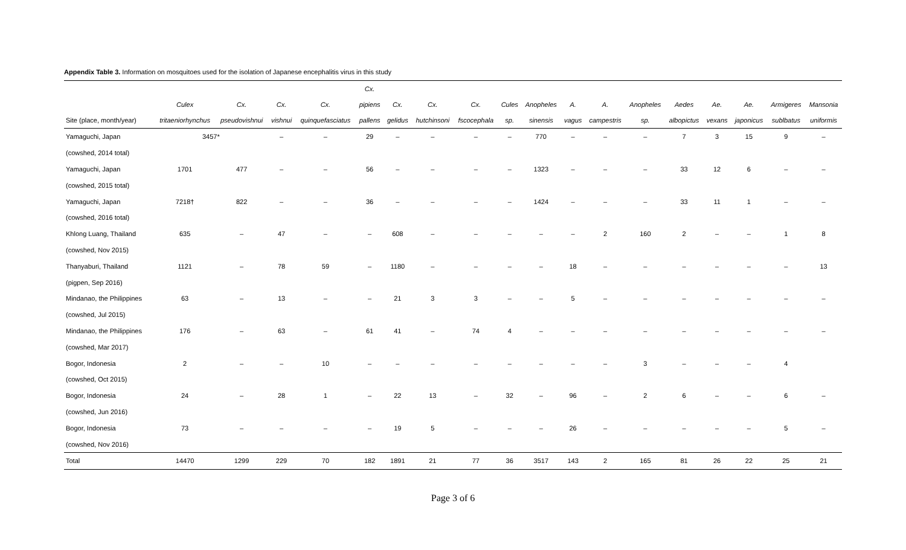Appendix Table 3. Information on mosquitoes used for the isolation of Japanese encephalitis virus in this study
| | | | | | Cx. | | | | | | | | | | | | | |
| --- | --- | --- | --- | --- | --- | --- | --- | --- | --- | --- | --- | --- | --- | --- | --- | --- | --- | --- |
| | Culex | Cx. | Cx. | Cx. | pipiens | Cx. | Cx. | Cx. | Cules | Anopheles | A. | A. | Anopheles | Aedes | Ae. | Ae. | Armigeres | Mansonia |
| Site (place, month/year) | tritaeniorhynchus | pseudovishnui | vishnui | quinquefasciatus | pallens | gelidus | hutchinsoni | fscocephala | sp. | sinensis | vagus | campestris | sp. | albopictus | vexans | japonicus | sublbatus | uniformis |
| Yamaguchi, Japan | 3457* | | – | – | 29 | – | – | – | – | 770 | – | – | – | 7 | 3 | 15 | 9 | – |
| (cowshed, 2014 total) | | | | | | | | | | | | | | | | | | |
| Yamaguchi, Japan | 1701 | 477 | – | – | 56 | – | – | – | – | 1323 | – | – | – | 33 | 12 | 6 | – | – |
| (cowshed, 2015 total) | | | | | | | | | | | | | | | | | | |
| Yamaguchi, Japan | 7218† | 822 | – | – | 36 | – | – | – | – | 1424 | – | – | – | 33 | 11 | 1 | – | – |
| (cowshed, 2016 total) | | | | | | | | | | | | | | | | | | |
| Khlong Luang, Thailand | 635 | – | 47 | – | – | 608 | – | – | – | – | – | 2 | 160 | 2 | – | – | 1 | 8 |
| (cowshed, Nov 2015) | | | | | | | | | | | | | | | | | | |
| Thanyaburi, Thailand | 1121 | – | 78 | 59 | – | 1180 | – | – | – | – | 18 | – | – | – | – | – | – | 13 |
| (pigpen, Sep 2016) | | | | | | | | | | | | | | | | | | |
| Mindanao, the Philippines | 63 | – | 13 | – | – | 21 | 3 | 3 | – | – | 5 | – | – | – | – | – | – | – |
| (cowshed, Jul 2015) | | | | | | | | | | | | | | | | | | |
| Mindanao, the Philippines | 176 | – | 63 | – | 61 | 41 | – | 74 | 4 | – | – | – | – | – | – | – | – | – |
| (cowshed, Mar 2017) | | | | | | | | | | | | | | | | | | |
| Bogor, Indonesia | 2 | – | – | 10 | – | – | – | – | – | – | – | – | 3 | – | – | – | 4 | |
| (cowshed, Oct 2015) | | | | | | | | | | | | | | | | | | |
| Bogor, Indonesia | 24 | – | 28 | 1 | – | 22 | 13 | – | 32 | – | 96 | – | 2 | 6 | – | – | 6 | – |
| (cowshed, Jun 2016) | | | | | | | | | | | | | | | | | | |
| Bogor, Indonesia | 73 | – | – | – | – | 19 | 5 | – | – | – | 26 | – | – | – | – | – | 5 | – |
| (cowshed, Nov 2016) | | | | | | | | | | | | | | | | | | |
| Total | 14470 | 1299 | 229 | 70 | 182 | 1891 | 21 | 77 | 36 | 3517 | 143 | 2 | 165 | 81 | 26 | 22 | 25 | 21 |
Page 3 of 6